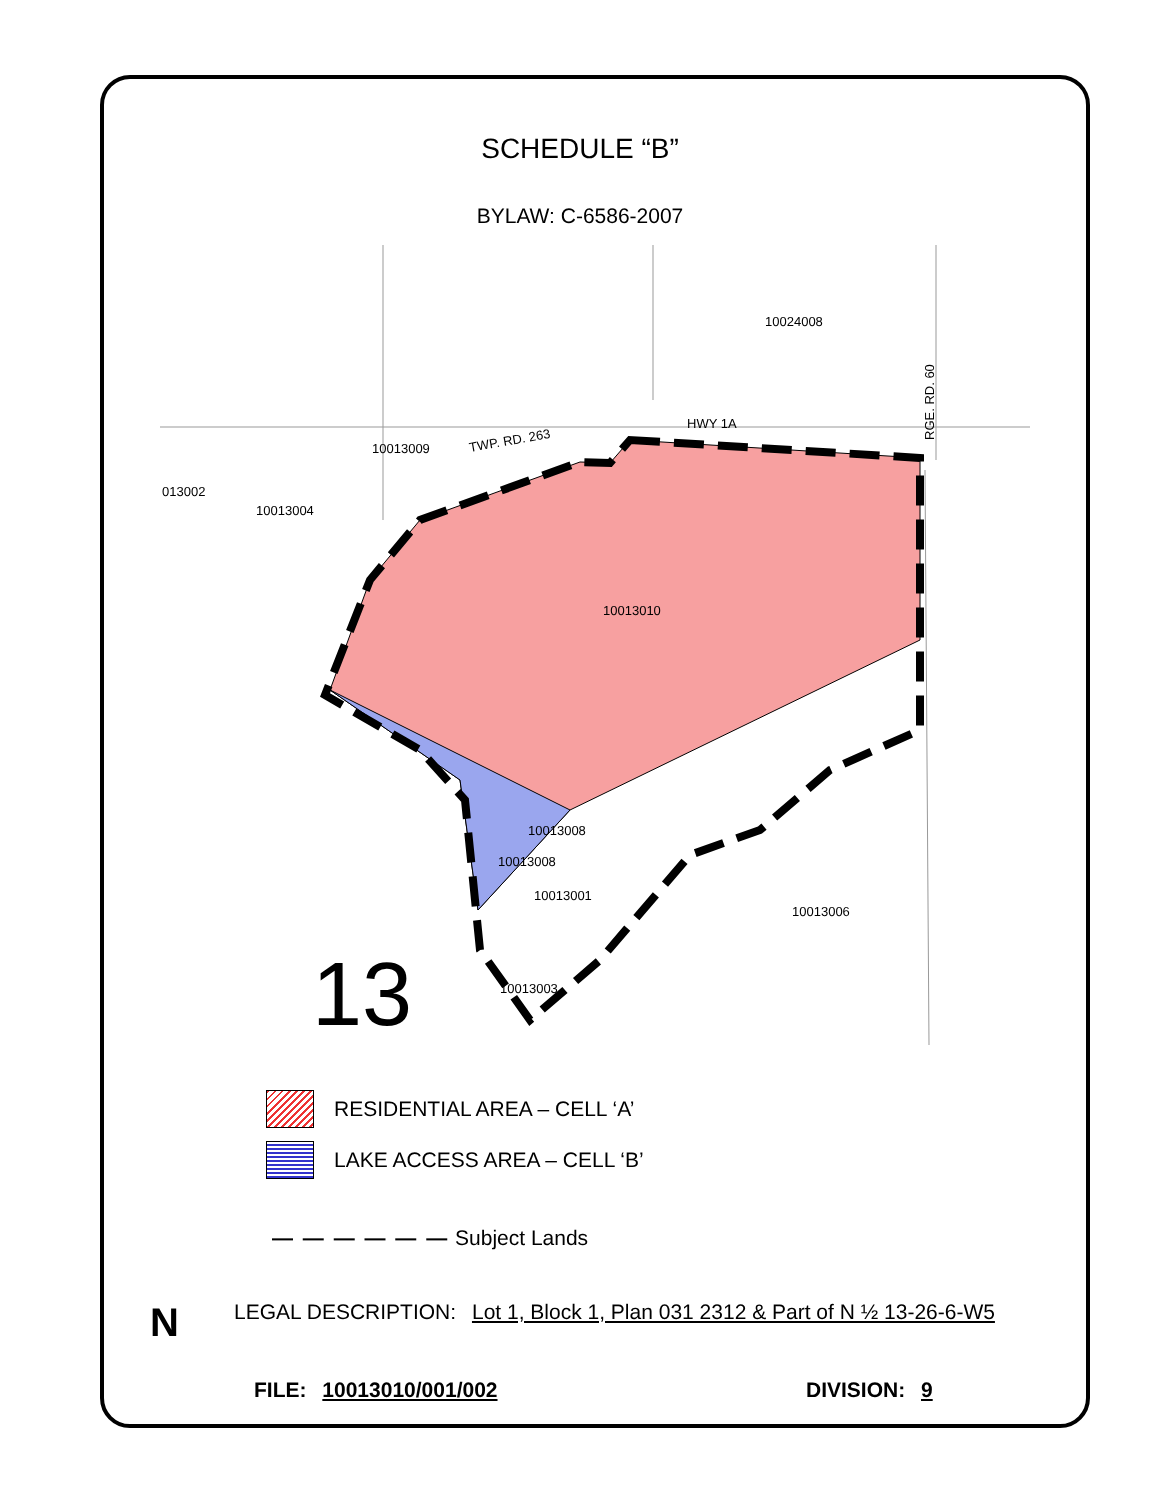SCHEDULE “B”
BYLAW: C-6586-2007
10024008
10013009
10013004
013002
10013010
10013008
10013008
10013001
10013006
10013003
HWY 1A
TWP. RD. 263
RGE. RD. 60
13
RESIDENTIAL AREA – CELL ‘A’
LAKE ACCESS AREA – CELL ‘B’
— — — — — — Subject Lands
N
LEGAL DESCRIPTION: Lot 1, Block 1, Plan 031 2312 & Part of N ½ 13-26-6-W5
FILE: 10013010/001/002 DIVISION: 9